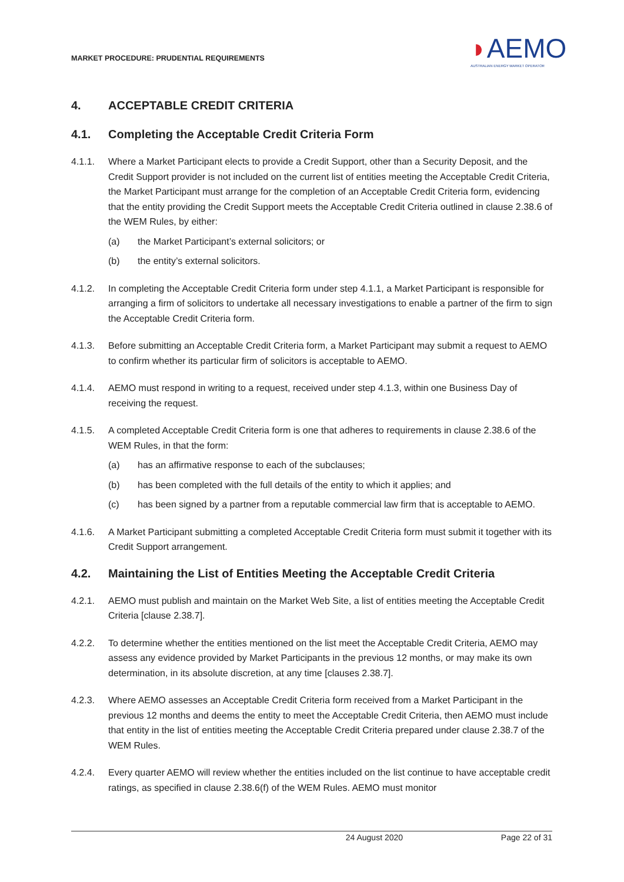MARKET PROCEDURE: PRUDENTIAL REQUIREMENTS
◗AEMO
AUSTRALIAN ENERGY MARKET OPERATOR
4. ACCEPTABLE CREDIT CRITERIA
4.1. Completing the Acceptable Credit Criteria Form
4.1.1. Where a Market Participant elects to provide a Credit Support, other than a Security Deposit, and the Credit Support provider is not included on the current list of entities meeting the Acceptable Credit Criteria, the Market Participant must arrange for the completion of an Acceptable Credit Criteria form, evidencing that the entity providing the Credit Support meets the Acceptable Credit Criteria outlined in clause 2.38.6 of the WEM Rules, by either:
(a) the Market Participant’s external solicitors; or
(b) the entity’s external solicitors.
4.1.2. In completing the Acceptable Credit Criteria form under step 4.1.1, a Market Participant is responsible for arranging a firm of solicitors to undertake all necessary investigations to enable a partner of the firm to sign the Acceptable Credit Criteria form.
4.1.3. Before submitting an Acceptable Credit Criteria form, a Market Participant may submit a request to AEMO to confirm whether its particular firm of solicitors is acceptable to AEMO.
4.1.4. AEMO must respond in writing to a request, received under step 4.1.3, within one Business Day of receiving the request.
4.1.5. A completed Acceptable Credit Criteria form is one that adheres to requirements in clause 2.38.6 of the WEM Rules, in that the form:
(a) has an affirmative response to each of the subclauses;
(b) has been completed with the full details of the entity to which it applies; and
(c) has been signed by a partner from a reputable commercial law firm that is acceptable to AEMO.
4.1.6. A Market Participant submitting a completed Acceptable Credit Criteria form must submit it together with its Credit Support arrangement.
4.2. Maintaining the List of Entities Meeting the Acceptable Credit Criteria
4.2.1. AEMO must publish and maintain on the Market Web Site, a list of entities meeting the Acceptable Credit Criteria [clause 2.38.7].
4.2.2. To determine whether the entities mentioned on the list meet the Acceptable Credit Criteria, AEMO may assess any evidence provided by Market Participants in the previous 12 months, or may make its own determination, in its absolute discretion, at any time [clauses 2.38.7].
4.2.3. Where AEMO assesses an Acceptable Credit Criteria form received from a Market Participant in the previous 12 months and deems the entity to meet the Acceptable Credit Criteria, then AEMO must include that entity in the list of entities meeting the Acceptable Credit Criteria prepared under clause 2.38.7 of the WEM Rules.
4.2.4. Every quarter AEMO will review whether the entities included on the list continue to have acceptable credit ratings, as specified in clause 2.38.6(f) of the WEM Rules. AEMO must monitor
24 August 2020 Page 22 of 31